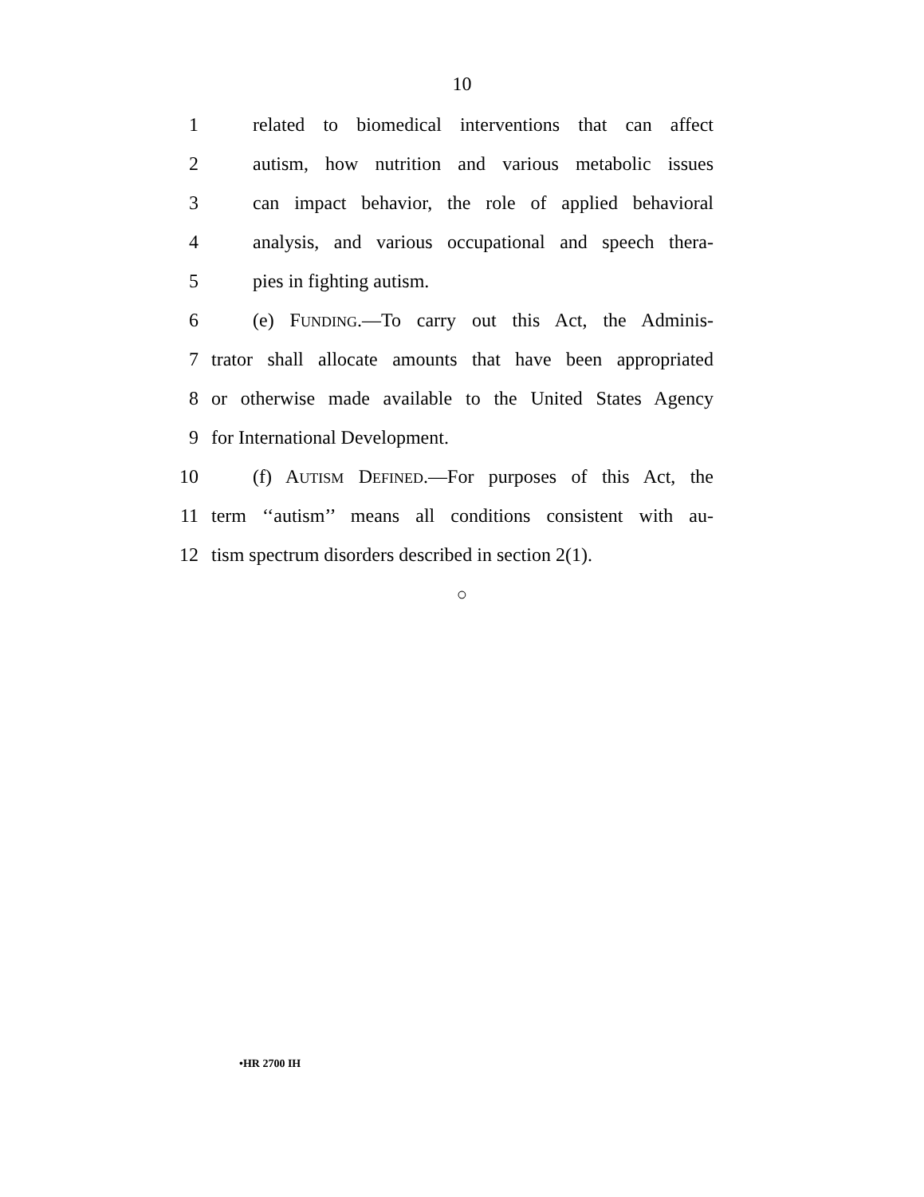10
1 related to biomedical interventions that can affect
2 autism, how nutrition and various metabolic issues
3 can impact behavior, the role of applied behavioral
4 analysis, and various occupational and speech thera-
5 pies in fighting autism.
6 (e) FUNDING.—To carry out this Act, the Adminis-
7 trator shall allocate amounts that have been appropriated
8 or otherwise made available to the United States Agency
9 for International Development.
10 (f) AUTISM DEFINED.—For purposes of this Act, the
11 term ‘‘autism’’ means all conditions consistent with au-
12 tism spectrum disorders described in section 2(1).
○
•HR 2700 IH